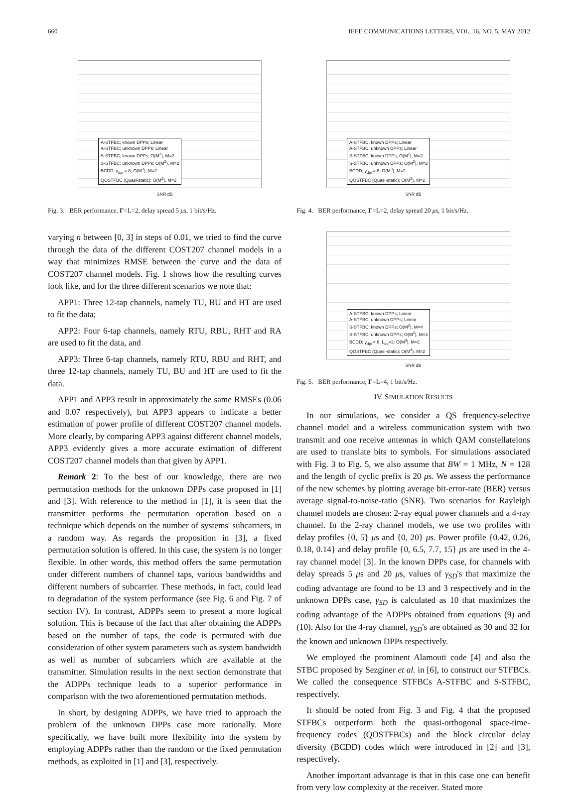660 IEEE COMMUNICATIONS LETTERS, VOL. 16, NO. 5, MAY 2012
A-STFBC; known DPPs; Linear
A-STFBC; unknown DPPs; Linear
S-STFBC; known DPPs; O(M<sup>2</sup>), M=2
S-STFBC; unknown DPPs; O(M<sup>2</sup>), M=2
BCDD; γ<sub>dpi</sub> = 8; O(M<sup>3</sup>), M=2
QOSTFBC (Quasi-static): O(M<sup>2</sup>). M=2
SNR dB
Fig. 3. BER performance, Γ=L=2, delay spread 5 μs, 1 bit/s/Hz.
varying n between [0, 3] in steps of 0.01, we tried to find the curve through the data of the different COST207 channel models in a way that minimizes RMSE between the curve and the data of COST207 channel models. Fig. 1 shows how the resulting curves look like, and for the three different scenarios we note that:
APP1: Three 12-tap channels, namely TU, BU and HT are used to fit the data;
APP2: Four 6-tap channels, namely RTU, RBU, RHT and RA are used to fit the data, and
APP3: Three 6-tap channels, namely RTU, RBU and RHT, and three 12-tap channels, namely TU, BU and HT are used to fit the data.
APP1 and APP3 result in approximately the same RMSEs (0.06 and 0.07 respectively), but APP3 appears to indicate a better estimation of power profile of different COST207 channel models. More clearly, by comparing APP3 against different channel models, APP3 evidently gives a more accurate estimation of different COST207 channel models than that given by APP1.
Remark 2: To the best of our knowledge, there are two permutation methods for the unknown DPPs case proposed in [1] and [3]. With reference to the method in [1], it is seen that the transmitter performs the permutation operation based on a technique which depends on the number of systems' subcarriers, in a random way. As regards the proposition in [3], a fixed permutation solution is offered. In this case, the system is no longer flexible. In other words, this method offers the same permutation under different numbers of channel taps, various bandwidths and different numbers of subcarrier. These methods, in fact, could lead to degradation of the system performance (see Fig. 6 and Fig. 7 of section IV). In contrast, ADPPs seem to present a more logical solution. This is because of the fact that after obtaining the ADPPs based on the number of taps, the code is permuted with due consideration of other system parameters such as system bandwidth as well as number of subcarriers which are available at the transmitter. Simulation results in the next section demonstrate that the ADPPs technique leads to a superior performance in comparison with the two aforementioned permutation methods.
In short, by designing ADPPs, we have tried to approach the problem of the unknown DPPs case more rationally. More specifically, we have built more flexibility into the system by employing ADPPs rather than the random or the fixed permutation methods, as exploited in [1] and [3], respectively.
A-STFBC; known DPPs; Linear
A-STFBC; unknown DPPs; Linear
S-STFBC; known DPPs; O(M<sup>2</sup>), M=2
S-STFBC; unknown DPPs; O(M<sup>2</sup>), M=2
BCDD; γ<sub>dpi</sub> = 8; O(M<sup>3</sup>), M=2
QOSTFBC (Quasi-static): O(M<sup>2</sup>). M=2
SNR dB
Fig. 4. BER performance, Γ=L=2, delay spread 20 μs, 1 bit/s/Hz.
A-STFBC; known DPPs; Linear
A-STFBC; unknown DPPs; Linear
S-STFBC; known DPPs; O(M<sup>2</sup>), M=4
S-STFBC; unknown DPPs; O(M<sup>2</sup>), M=4
BCDD; γ<sub>dpi</sub> = 8; L<sub>eq</sub>=2: O(M<sup>3</sup>), M=2
QOSTFBC (Quasi-static): O(M<sup>4</sup>). M=2
SNR dB
Fig. 5. BER performance, Γ=L=4, 1 bit/s/Hz.
IV. SIMULATION RESULTS
In our simulations, we consider a QS frequency-selective channel model and a wireless communication system with two transmit and one receive antennas in which QAM constellateions are used to translate bits to symbols. For simulations associated with Fig. 3 to Fig. 5, we also assume that BW = 1 MHz, N = 128 and the length of cyclic prefix is 20 μs. We assess the performance of the new schemes by plotting average bit-error-rate (BER) versus average signal-to-noise-ratio (SNR). Two scenarios for Rayleigh channel models are chosen: 2-ray equal power channels and a 4-ray channel. In the 2-ray channel models, we use two profiles with delay profiles {0, 5} μs and {0, 20} μs. Power profile {0.42, 0.26, 0.18, 0.14} and delay profile {0, 6.5, 7.7, 15} μs are used in the 4-ray channel model [3]. In the known DPPs case, for channels with delay spreads 5 μs and 20 μs, values of γ<sub>SD</sub>'s that maximize the coding advantage are found to be 13 and 3 respectively and in the unknown DPPs case, γ<sub>SD</sub> is calculated as 10 that maximizes the coding advantage of the ADPPs obtained from equations (9) and (10). Also for the 4-ray channel, γ<sub>SD</sub>'s are obtained as 30 and 32 for the known and unknown DPPs respectively.
We employed the prominent Alamouti code [4] and also the STBC proposed by Sezginer et al. in [6], to construct our STFBCs. We called the consequence STFBCs A-STFBC and S-STFBC, respectively.
It should be noted from Fig. 3 and Fig. 4 that the proposed STFBCs outperform both the quasi-orthogonal space-time-frequency codes (QOSTFBCs) and the block circular delay diversity (BCDD) codes which were introduced in [2] and [3], respectively.
Another important advantage is that in this case one can benefit from very low complexity at the receiver. Stated more